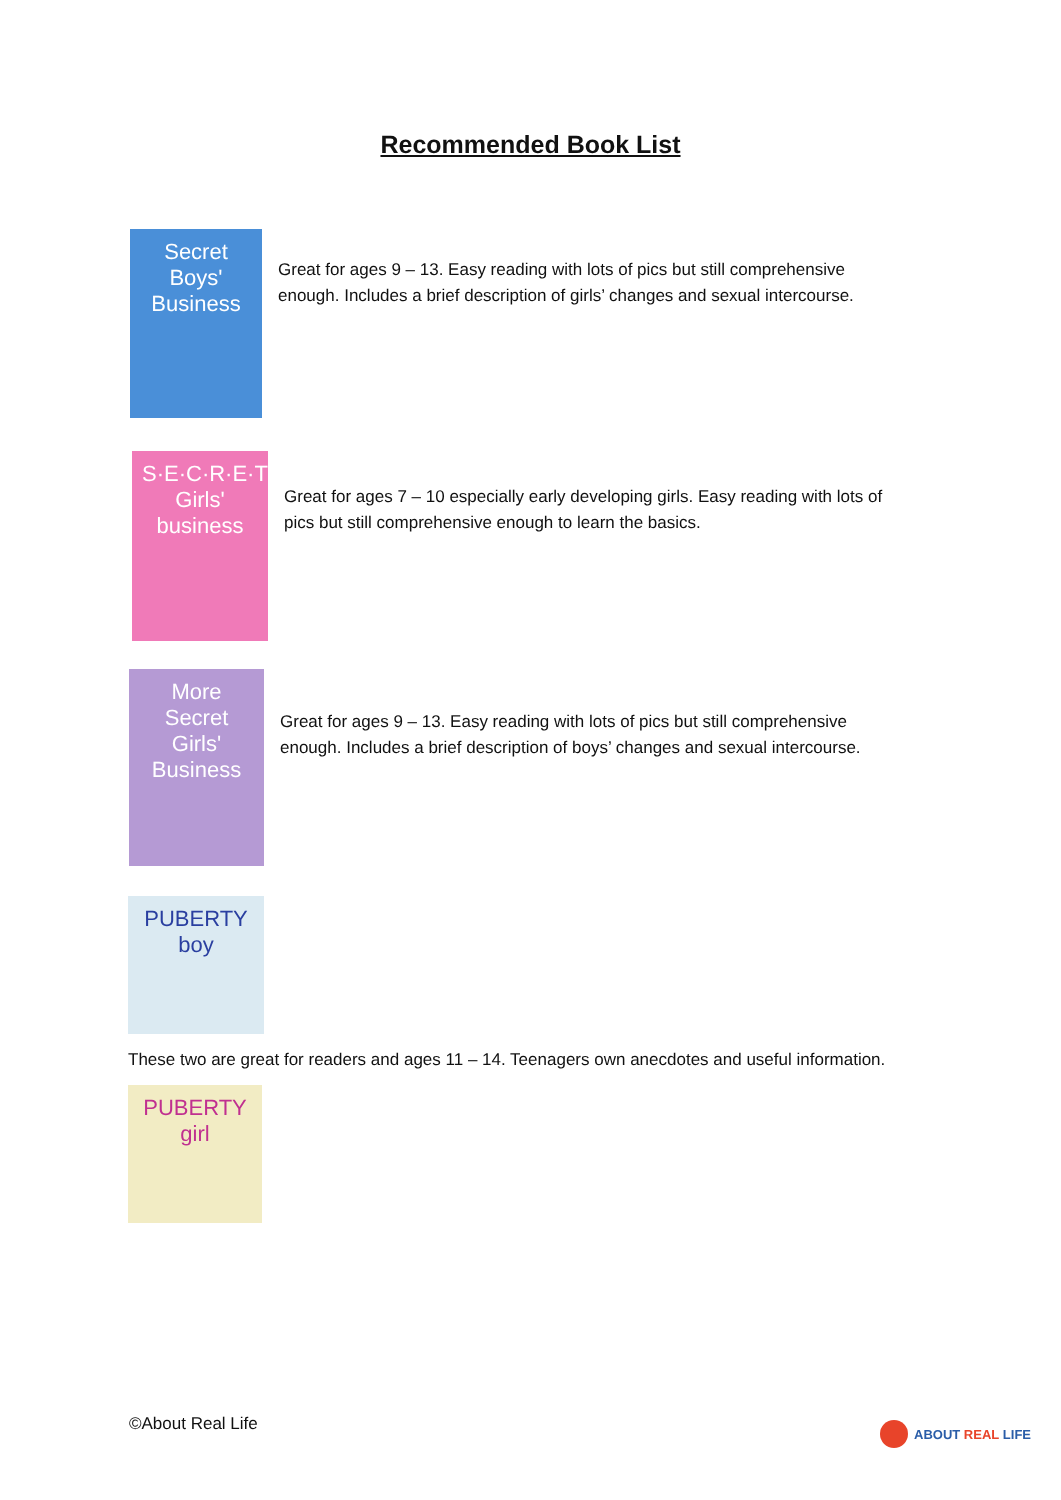Recommended Book List
Secret Boys' Business
Great for ages 9 – 13. Easy reading with lots of pics but still comprehensive enough. Includes a brief description of girls’ changes and sexual intercourse.
S·E·C·R·E·T Girls' business
Great for ages 7 – 10 especially early developing girls. Easy reading with lots of pics but still comprehensive enough to learn the basics.
More Secret Girls' Business
Great for ages 9 – 13. Easy reading with lots of pics but still comprehensive enough. Includes a brief description of boys’ changes and sexual intercourse.
PUBERTY boy
These two are great for readers and ages 11 – 14. Teenagers own anecdotes and useful information.
PUBERTY girl
©About Real Life ABOUT REAL LIFE